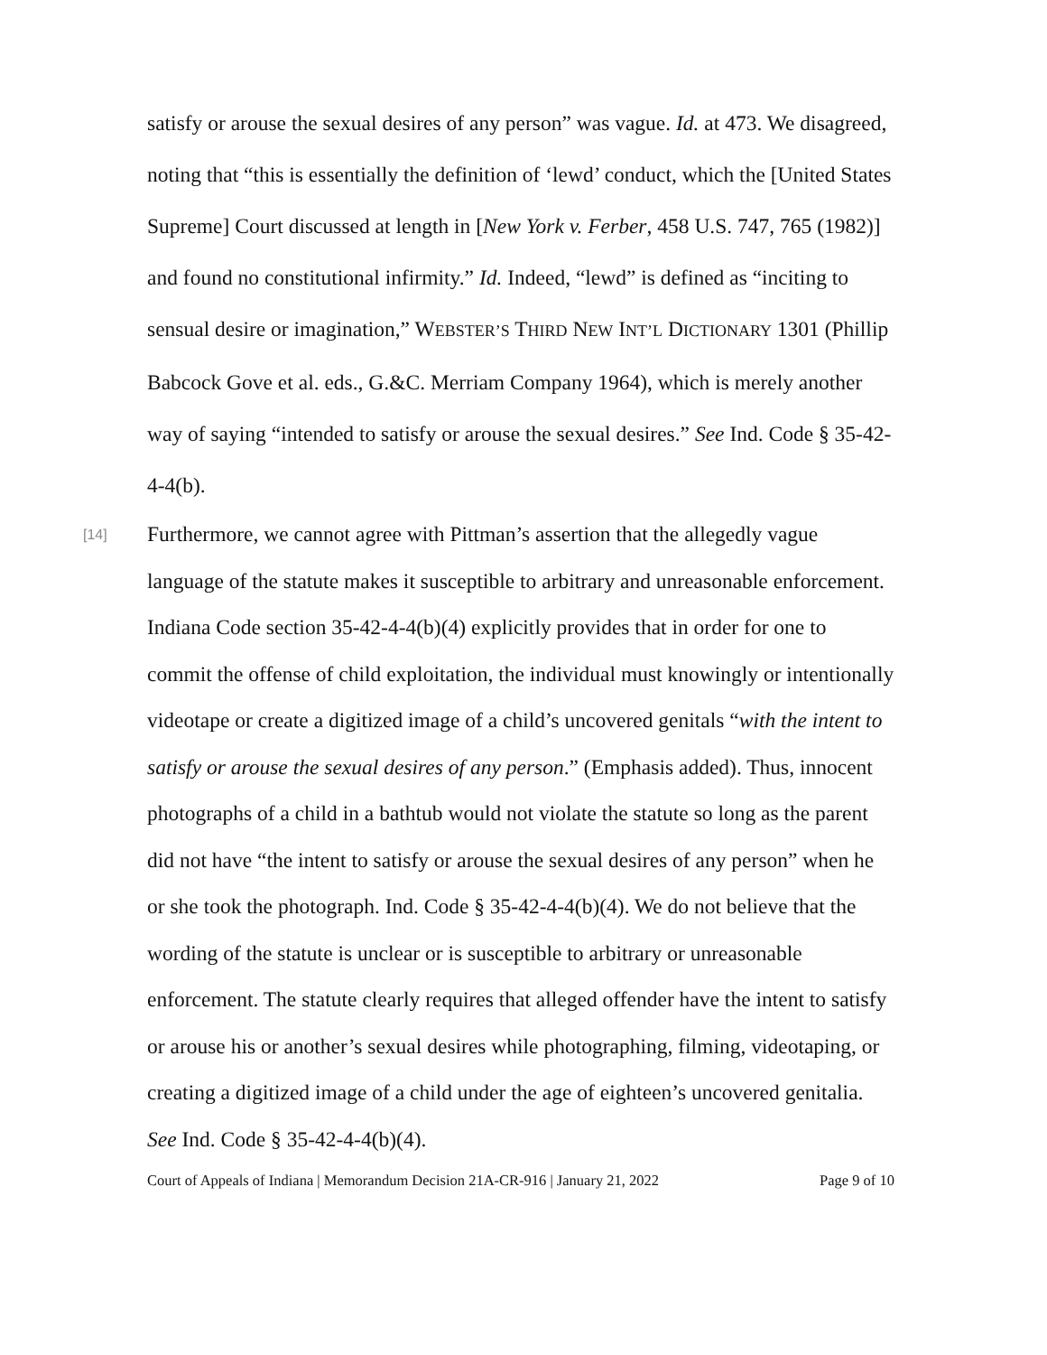satisfy or arouse the sexual desires of any person” was vague. Id. at 473. We disagreed, noting that “this is essentially the definition of ‘lewd’ conduct, which the [United States Supreme] Court discussed at length in [New York v. Ferber, 458 U.S. 747, 765 (1982)] and found no constitutional infirmity.” Id. Indeed, “lewd” is defined as “inciting to sensual desire or imagination,” WEBSTER’S THIRD NEW INT’L DICTIONARY 1301 (Phillip Babcock Gove et al. eds., G.&C. Merriam Company 1964), which is merely another way of saying “intended to satisfy or arouse the sexual desires.” See Ind. Code § 35-42-4-4(b).
[14]
Furthermore, we cannot agree with Pittman’s assertion that the allegedly vague language of the statute makes it susceptible to arbitrary and unreasonable enforcement. Indiana Code section 35-42-4-4(b)(4) explicitly provides that in order for one to commit the offense of child exploitation, the individual must knowingly or intentionally videotape or create a digitized image of a child’s uncovered genitals “with the intent to satisfy or arouse the sexual desires of any person.” (Emphasis added). Thus, innocent photographs of a child in a bathtub would not violate the statute so long as the parent did not have “the intent to satisfy or arouse the sexual desires of any person” when he or she took the photograph. Ind. Code § 35-42-4-4(b)(4). We do not believe that the wording of the statute is unclear or is susceptible to arbitrary or unreasonable enforcement. The statute clearly requires that alleged offender have the intent to satisfy or arouse his or another’s sexual desires while photographing, filming, videotaping, or creating a digitized image of a child under the age of eighteen’s uncovered genitalia. See Ind. Code § 35-42-4-4(b)(4).
Court of Appeals of Indiana | Memorandum Decision 21A-CR-916 | January 21, 2022 Page 9 of 10